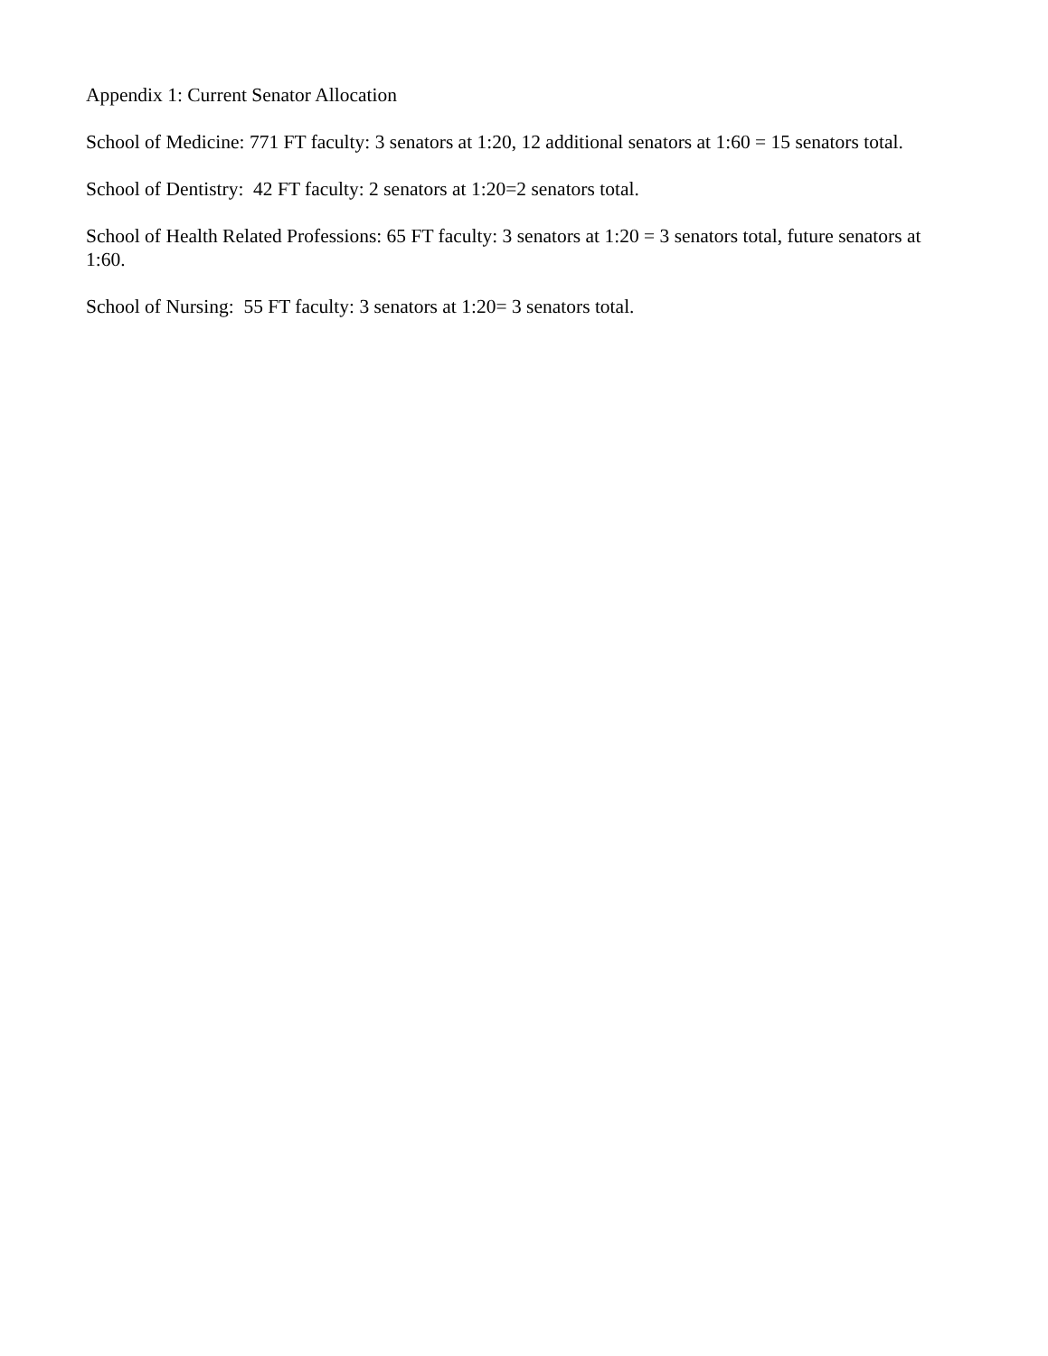Appendix 1: Current Senator Allocation
School of Medicine: 771 FT faculty: 3 senators at 1:20, 12 additional senators at 1:60 = 15 senators total.
School of Dentistry: 42 FT faculty: 2 senators at 1:20=2 senators total.
School of Health Related Professions: 65 FT faculty: 3 senators at 1:20 = 3 senators total, future senators at 1:60.
School of Nursing: 55 FT faculty: 3 senators at 1:20= 3 senators total.